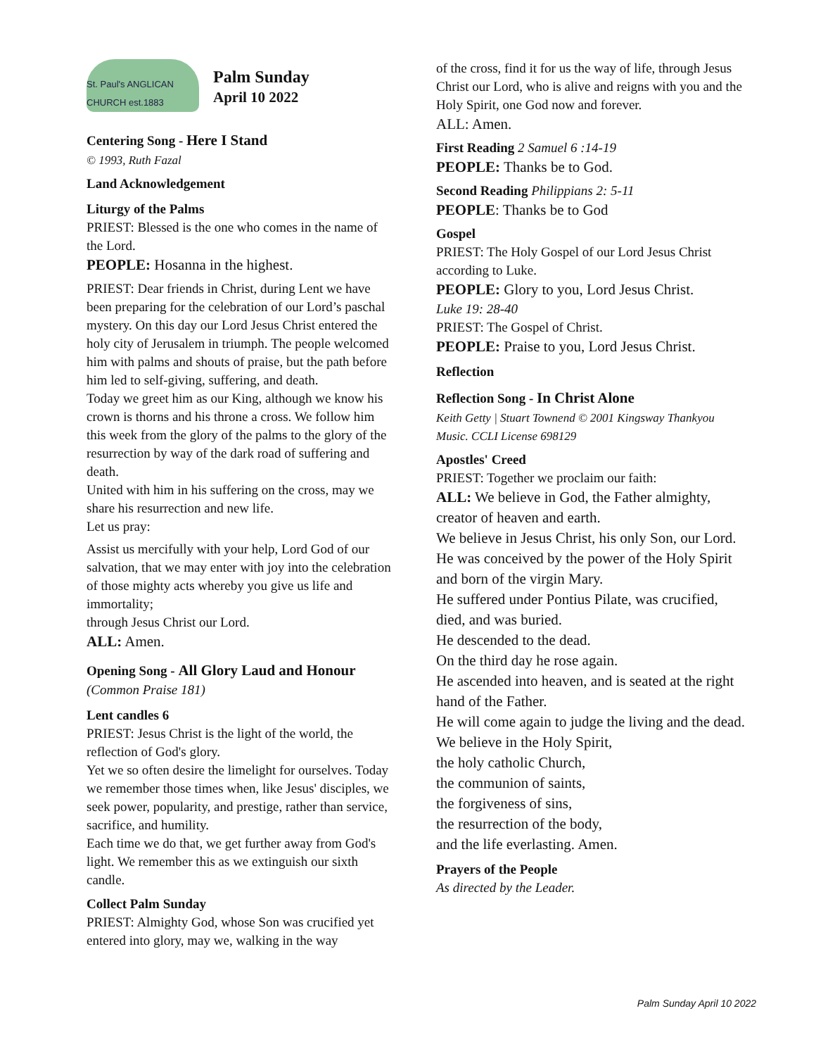St. Paul's ANGLICAN CHURCH est.1883
Palm Sunday
April 10 2022
Centering Song - Here I Stand
© 1993, Ruth Fazal
Land Acknowledgement
Liturgy of the Palms
PRIEST: Blessed is the one who comes in the name of the Lord.
PEOPLE: Hosanna in the highest.
PRIEST: Dear friends in Christ, during Lent we have been preparing for the celebration of our Lord’s paschal mystery. On this day our Lord Jesus Christ entered the holy city of Jerusalem in triumph. The people welcomed him with palms and shouts of praise, but the path before him led to self-giving, suffering, and death.
Today we greet him as our King, although we know his crown is thorns and his throne a cross. We follow him this week from the glory of the palms to the glory of the resurrection by way of the dark road of suffering and death.
United with him in his suffering on the cross, may we share his resurrection and new life.
Let us pray:
Assist us mercifully with your help, Lord God of our salvation, that we may enter with joy into the celebration of those mighty acts whereby you give us life and immortality;
through Jesus Christ our Lord.
ALL: Amen.
Opening Song - All Glory Laud and Honour
(Common Praise 181)
Lent candles 6
PRIEST: Jesus Christ is the light of the world, the reflection of God's glory.
Yet we so often desire the limelight for ourselves. Today we remember those times when, like Jesus' disciples, we seek power, popularity, and prestige, rather than service, sacrifice, and humility.
Each time we do that, we get further away from God's light. We remember this as we extinguish our sixth candle.
Collect Palm Sunday
PRIEST: Almighty God, whose Son was crucified yet entered into glory, may we, walking in the way
of the cross, find it for us the way of life, through Jesus Christ our Lord, who is alive and reigns with you and the Holy Spirit, one God now and forever.
ALL: Amen.
First Reading 2 Samuel 6 :14-19
PEOPLE: Thanks be to God.
Second Reading Philippians 2: 5-11
PEOPLE: Thanks be to God
Gospel
PRIEST: The Holy Gospel of our Lord Jesus Christ according to Luke.
PEOPLE: Glory to you, Lord Jesus Christ.
Luke 19: 28-40
PRIEST: The Gospel of Christ.
PEOPLE: Praise to you, Lord Jesus Christ.
Reflection
Reflection Song - In Christ Alone
Keith Getty | Stuart Townend © 2001 Kingsway Thankyou Music. CCLI License 698129
Apostles' Creed
PRIEST: Together we proclaim our faith:
ALL: We believe in God, the Father almighty, creator of heaven and earth.
We believe in Jesus Christ, his only Son, our Lord.
He was conceived by the power of the Holy Spirit and born of the virgin Mary.
He suffered under Pontius Pilate, was crucified, died, and was buried.
He descended to the dead.
On the third day he rose again.
He ascended into heaven, and is seated at the right hand of the Father.
He will come again to judge the living and the dead.
We believe in the Holy Spirit,
the holy catholic Church,
the communion of saints,
the forgiveness of sins,
the resurrection of the body,
and the life everlasting. Amen.
Prayers of the People
As directed by the Leader.
Palm Sunday April 10 2022